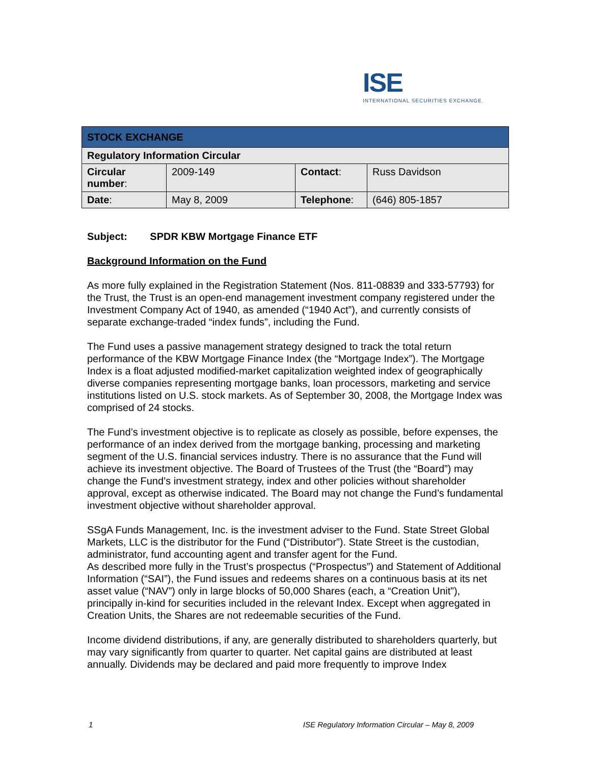ISE
INTERNATIONAL SECURITIES EXCHANGE.
| STOCK EXCHANGE | | | |
| Regulatory Information Circular | | | |
| Circular number : | 2009-149 | Contact : | Russ Davidson |
| Date : | May 8, 2009 | Telephone : | (646) 805-1857 |
Subject: SPDR KBW Mortgage Finance ETF
Background Information on the Fund
As more fully explained in the Registration Statement (Nos. 811-08839 and 333-57793) for the Trust, the Trust is an open-end management investment company registered under the Investment Company Act of 1940, as amended (“1940 Act”), and currently consists of separate exchange-traded “index funds”, including the Fund.
The Fund uses a passive management strategy designed to track the total return performance of the KBW Mortgage Finance Index (the “Mortgage Index”). The Mortgage Index is a float adjusted modified-market capitalization weighted index of geographically diverse companies representing mortgage banks, loan processors, marketing and service institutions listed on U.S. stock markets. As of September 30, 2008, the Mortgage Index was comprised of 24 stocks.
The Fund’s investment objective is to replicate as closely as possible, before expenses, the performance of an index derived from the mortgage banking, processing and marketing segment of the U.S. financial services industry. There is no assurance that the Fund will achieve its investment objective. The Board of Trustees of the Trust (the “Board”) may change the Fund’s investment strategy, index and other policies without shareholder approval, except as otherwise indicated. The Board may not change the Fund’s fundamental investment objective without shareholder approval.
SSgA Funds Management, Inc. is the investment adviser to the Fund. State Street Global Markets, LLC is the distributor for the Fund (“Distributor”). State Street is the custodian, administrator, fund accounting agent and transfer agent for the Fund.
As described more fully in the Trust’s prospectus (“Prospectus”) and Statement of Additional Information (“SAI”), the Fund issues and redeems shares on a continuous basis at its net asset value (“NAV”) only in large blocks of 50,000 Shares (each, a “Creation Unit”), principally in-kind for securities included in the relevant Index. Except when aggregated in Creation Units, the Shares are not redeemable securities of the Fund.
Income dividend distributions, if any, are generally distributed to shareholders quarterly, but may vary significantly from quarter to quarter. Net capital gains are distributed at least annually. Dividends may be declared and paid more frequently to improve Index
1 ISE Regulatory Information Circular – May 8, 2009